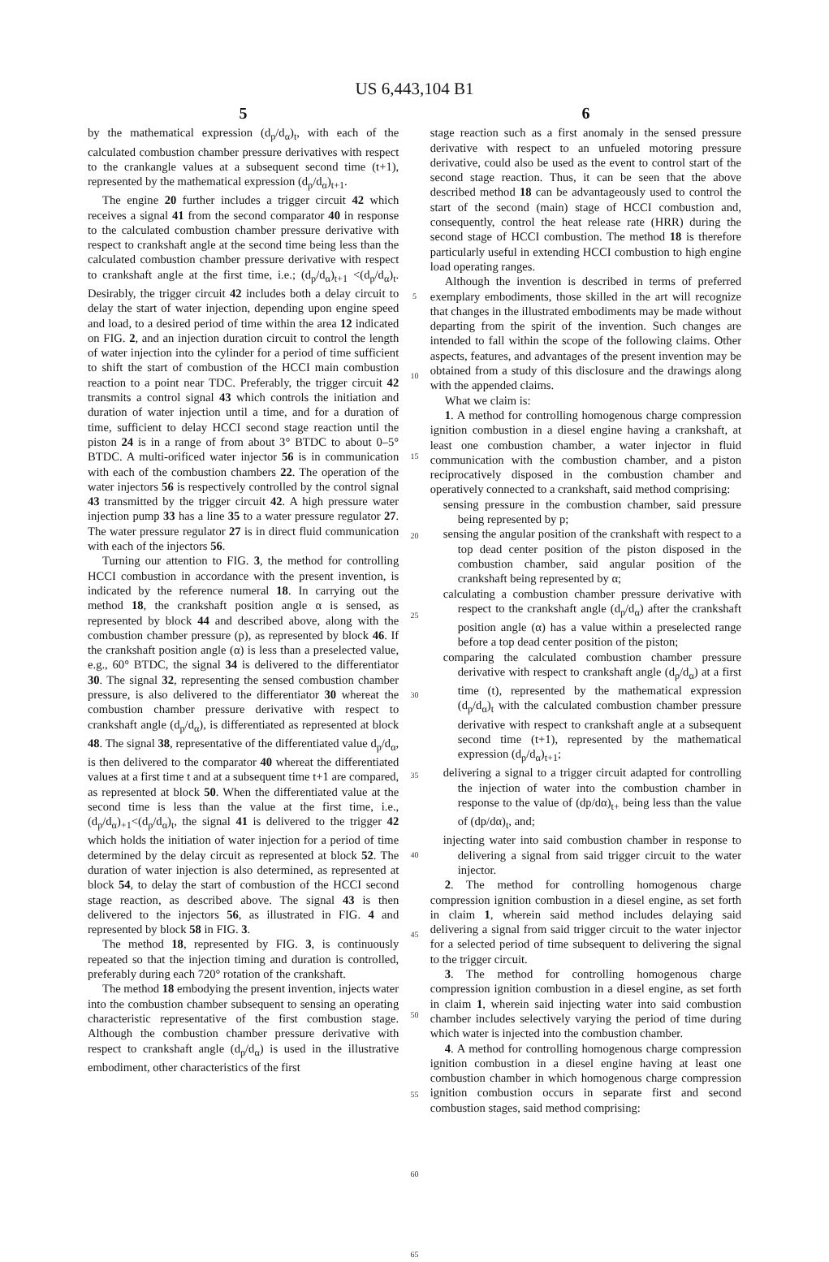US 6,443,104 B1
5
by the mathematical expression (d<sub>p</sub>/d<sub>α</sub>)<sub>t</sub>, with each of the calculated combustion chamber pressure derivatives with respect to the crankangle values at a subsequent second time (t+1), represented by the mathematical expression (d<sub>p</sub>/d<sub>α</sub>)<sub>t+1</sub>.
The engine 20 further includes a trigger circuit 42 which receives a signal 41 from the second comparator 40 in response to the calculated combustion chamber pressure derivative with respect to crankshaft angle at the second time being less than the calculated combustion chamber pressure derivative with respect to crankshaft angle at the first time, i.e.; (d<sub>p</sub>/d<sub>α</sub>)<sub>t+1</sub> <(d<sub>p</sub>/d<sub>α</sub>)<sub>t</sub>. Desirably, the trigger circuit 42 includes both a delay circuit to delay the start of water injection, depending upon engine speed and load, to a desired period of time within the area 12 indicated on FIG. 2, and an injection duration circuit to control the length of water injection into the cylinder for a period of time sufficient to shift the start of combustion of the HCCI main combustion reaction to a point near TDC. Preferably, the trigger circuit 42 transmits a control signal 43 which controls the initiation and duration of water injection until a time, and for a duration of time, sufficient to delay HCCI second stage reaction until the piston 24 is in a range of from about 3° BTDC to about 0–5° BTDC. A multi-orificed water injector 56 is in communication with each of the combustion chambers 22. The operation of the water injectors 56 is respectively controlled by the control signal 43 transmitted by the trigger circuit 42. A high pressure water injection pump 33 has a line 35 to a water pressure regulator 27. The water pressure regulator 27 is in direct fluid communication with each of the injectors 56.
Turning our attention to FIG. 3, the method for controlling HCCI combustion in accordance with the present invention, is indicated by the reference numeral 18. In carrying out the method 18, the crankshaft position angle α is sensed, as represented by block 44 and described above, along with the combustion chamber pressure (p), as represented by block 46. If the crankshaft position angle (α) is less than a preselected value, e.g., 60° BTDC, the signal 34 is delivered to the differentiator 30. The signal 32, representing the sensed combustion chamber pressure, is also delivered to the differentiator 30 whereat the combustion chamber pressure derivative with respect to crankshaft angle (d<sub>p</sub>/d<sub>α</sub>), is differentiated as represented at block 48. The signal 38, representative of the differentiated value d<sub>p</sub>/d<sub>α</sub>, is then delivered to the comparator 40 whereat the differentiated values at a first time t and at a subsequent time t+1 are compared, as represented at block 50. When the differentiated value at the second time is less than the value at the first time, i.e., (d<sub>p</sub>/d<sub>α</sub>)<sub>+1</sub><(d<sub>p</sub>/d<sub>α</sub>)<sub>t</sub>, the signal 41 is delivered to the trigger 42 which holds the initiation of water injection for a period of time determined by the delay circuit as represented at block 52. The duration of water injection is also determined, as represented at block 54, to delay the start of combustion of the HCCI second stage reaction, as described above. The signal 43 is then delivered to the injectors 56, as illustrated in FIG. 4 and represented by block 58 in FIG. 3.
The method 18, represented by FIG. 3, is continuously repeated so that the injection timing and duration is controlled, preferably during each 720° rotation of the crankshaft.
The method 18 embodying the present invention, injects water into the combustion chamber subsequent to sensing an operating characteristic representative of the first combustion stage. Although the combustion chamber pressure derivative with respect to crankshaft angle (d<sub>p</sub>/d<sub>α</sub>) is used in the illustrative embodiment, other characteristics of the first
5
10
15
20
25
30
35
40
45
50
55
60
65
6
stage reaction such as a first anomaly in the sensed pressure derivative with respect to an unfueled motoring pressure derivative, could also be used as the event to control start of the second stage reaction. Thus, it can be seen that the above described method 18 can be advantageously used to control the start of the second (main) stage of HCCI combustion and, consequently, control the heat release rate (HRR) during the second stage of HCCI combustion. The method 18 is therefore particularly useful in extending HCCI combustion to high engine load operating ranges.
Although the invention is described in terms of preferred exemplary embodiments, those skilled in the art will recognize that changes in the illustrated embodiments may be made without departing from the spirit of the invention. Such changes are intended to fall within the scope of the following claims. Other aspects, features, and advantages of the present invention may be obtained from a study of this disclosure and the drawings along with the appended claims.
What we claim is:
1. A method for controlling homogenous charge compression ignition combustion in a diesel engine having a crankshaft, at least one combustion chamber, a water injector in fluid communication with the combustion chamber, and a piston reciprocatively disposed in the combustion chamber and operatively connected to a crankshaft, said method comprising:
sensing pressure in the combustion chamber, said pressure being represented by p;
sensing the angular position of the crankshaft with respect to a top dead center position of the piston disposed in the combustion chamber, said angular position of the crankshaft being represented by α;
calculating a combustion chamber pressure derivative with respect to the crankshaft angle (d<sub>p</sub>/d<sub>α</sub>) after the crankshaft position angle (α) has a value within a preselected range before a top dead center position of the piston;
comparing the calculated combustion chamber pressure derivative with respect to crankshaft angle (d<sub>p</sub>/d<sub>α</sub>) at a first time (t), represented by the mathematical expression (d<sub>p</sub>/d<sub>α</sub>)<sub>t</sub> with the calculated combustion chamber pressure derivative with respect to crankshaft angle at a subsequent second time (t+1), represented by the mathematical expression (d<sub>p</sub>/d<sub>α</sub>)<sub>t+1</sub>;
delivering a signal to a trigger circuit adapted for controlling the injection of water into the combustion chamber in response to the value of (dp/dα)<sub>t+</sub> being less than the value of (dp/dα)<sub>t</sub>, and;
injecting water into said combustion chamber in response to delivering a signal from said trigger circuit to the water injector.
2. The method for controlling homogenous charge compression ignition combustion in a diesel engine, as set forth in claim 1, wherein said method includes delaying said delivering a signal from said trigger circuit to the water injector for a selected period of time subsequent to delivering the signal to the trigger circuit.
3. The method for controlling homogenous charge compression ignition combustion in a diesel engine, as set forth in claim 1, wherein said injecting water into said combustion chamber includes selectively varying the period of time during which water is injected into the combustion chamber.
4. A method for controlling homogenous charge compression ignition combustion in a diesel engine having at least one combustion chamber in which homogenous charge compression ignition combustion occurs in separate first and second combustion stages, said method comprising: